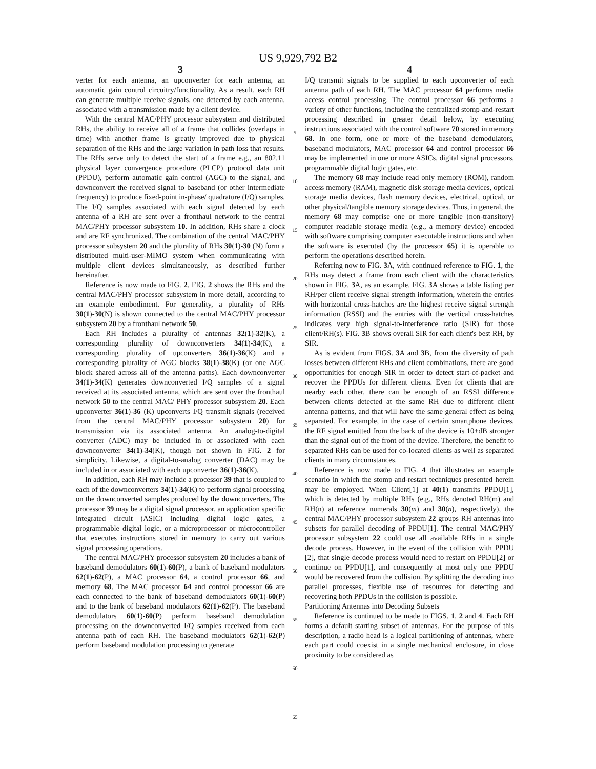US 9,929,792 B2
3
verter for each antenna, an upconverter for each antenna, an automatic gain control circuitry/functionality. As a result, each RH can generate multiple receive signals, one detected by each antenna, associated with a transmission made by a client device.
With the central MAC/PHY processor subsystem and distributed RHs, the ability to receive all of a frame that collides (overlaps in time) with another frame is greatly improved due to physical separation of the RHs and the large variation in path loss that results. The RHs serve only to detect the start of a frame e.g., an 802.11 physical layer convergence procedure (PLCP) protocol data unit (PPDU), perform automatic gain control (AGC) to the signal, and downconvert the received signal to baseband (or other intermediate frequency) to produce fixed-point in-phase/ quadrature (I/Q) samples. The I/Q samples associated with each signal detected by each antenna of a RH are sent over a fronthaul network to the central MAC/PHY processor subsystem 10. In addition, RHs share a clock and are RF synchronized. The combination of the central MAC/PHY processor subsystem 20 and the plurality of RHs 30(1)-30 (N) form a distributed multi-user-MIMO system when communicating with multiple client devices simultaneously, as described further hereinafter.
Reference is now made to FIG. 2. FIG. 2 shows the RHs and the central MAC/PHY processor subsystem in more detail, according to an example embodiment. For generality, a plurality of RHs 30(1)-30(N) is shown connected to the central MAC/PHY processor subsystem 20 by a fronthaul network 50.
Each RH includes a plurality of antennas 32(1)-32(K), a corresponding plurality of downconverters 34(1)-34(K), a corresponding plurality of upconverters 36(1)-36(K) and a corresponding plurality of AGC blocks 38(1)-38(K) (or one AGC block shared across all of the antenna paths). Each downconverter 34(1)-34(K) generates downconverted I/Q samples of a signal received at its associated antenna, which are sent over the fronthaul network 50 to the central MAC/ PHY processor subsystem 20. Each upconverter 36(1)-36 (K) upconverts I/Q transmit signals (received from the central MAC/PHY processor subsystem 20) for transmission via its associated antenna. An analog-to-digital converter (ADC) may be included in or associated with each downconverter 34(1)-34(K), though not shown in FIG. 2 for simplicity. Likewise, a digital-to-analog converter (DAC) may be included in or associated with each upconverter 36(1)-36(K).
In addition, each RH may include a processor 39 that is coupled to each of the downconverters 34(1)-34(K) to perform signal processing on the downconverted samples produced by the downconverters. The processor 39 may be a digital signal processor, an application specific integrated circuit (ASIC) including digital logic gates, a programmable digital logic, or a microprocessor or microcontroller that executes instructions stored in memory to carry out various signal processing operations.
The central MAC/PHY processor subsystem 20 includes a bank of baseband demodulators 60(1)-60(P), a bank of baseband modulators 62(1)-62(P), a MAC processor 64, a control processor 66, and memory 68. The MAC processor 64 and control processor 66 are each connected to the bank of baseband demodulators 60(1)-60(P) and to the bank of baseband modulators 62(1)-62(P). The baseband demodulators 60(1)-60(P) perform baseband demodulation processing on the downconverted I/Q samples received from each antenna path of each RH. The baseband modulators 62(1)-62(P) perform baseband modulation processing to generate
5
10
15
20
25
30
35
40
45
50
55
60
65
4
I/Q transmit signals to be supplied to each upconverter of each antenna path of each RH. The MAC processor 64 performs media access control processing. The control processor 66 performs a variety of other functions, including the centralized stomp-and-restart processing described in greater detail below, by executing instructions associated with the control software 70 stored in memory 68. In one form, one or more of the baseband demodulators, baseband modulators, MAC processor 64 and control processor 66 may be implemented in one or more ASICs, digital signal processors, programmable digital logic gates, etc.
The memory 68 may include read only memory (ROM), random access memory (RAM), magnetic disk storage media devices, optical storage media devices, flash memory devices, electrical, optical, or other physical/tangible memory storage devices. Thus, in general, the memory 68 may comprise one or more tangible (non-transitory) computer readable storage media (e.g., a memory device) encoded with software comprising computer executable instructions and when the software is executed (by the processor 65) it is operable to perform the operations described herein.
Referring now to FIG. 3 A, with continued reference to FIG. 1, the RHs may detect a frame from each client with the characteristics shown in FIG. 3 A, as an example. FIG. 3 A shows a table listing per RH/per client receive signal strength information, wherein the entries with horizontal cross-hatches are the highest receive signal strength information (RSSI) and the entries with the vertical cross-hatches indicates very high signal-to-interference ratio (SIR) for those client/RH(s). FIG. 3 B shows overall SIR for each client's best RH, by SIR.
As is evident from FIGS. 3 A and 3 B, from the diversity of path losses between different RHs and client combinations, there are good opportunities for enough SIR in order to detect start-of-packet and recover the PPDUs for different clients. Even for clients that are nearby each other, there can be enough of an RSSI difference between clients detected at the same RH due to different client antenna patterns, and that will have the same general effect as being separated. For example, in the case of certain smartphone devices, the RF signal emitted from the back of the device is 10+dB stronger than the signal out of the front of the device. Therefore, the benefit to separated RHs can be used for co-located clients as well as separated clients in many circumstances.
Reference is now made to FIG. 4 that illustrates an example scenario in which the stomp-and-restart techniques presented herein may be employed. When Client[1] at 40(1) transmits PPDU[1], which is detected by multiple RHs (e.g., RHs denoted RH(m) and RH(n) at reference numerals 30(m) and 30(n), respectively), the central MAC/PHY processor subsystem 22 groups RH antennas into subsets for parallel decoding of PPDU[1]. The central MAC/PHY processor subsystem 22 could use all available RHs in a single decode process. However, in the event of the collision with PPDU [2], that single decode process would need to restart on PPDU[2] or continue on PPDU[1], and consequently at most only one PPDU would be recovered from the collision. By splitting the decoding into parallel processes, flexible use of resources for detecting and recovering both PPDUs in the collision is possible.
Partitioning Antennas into Decoding Subsets
Reference is continued to be made to FIGS. 1, 2 and 4. Each RH forms a default starting subset of antennas. For the purpose of this description, a radio head is a logical partitioning of antennas, where each part could coexist in a single mechanical enclosure, in close proximity to be considered as